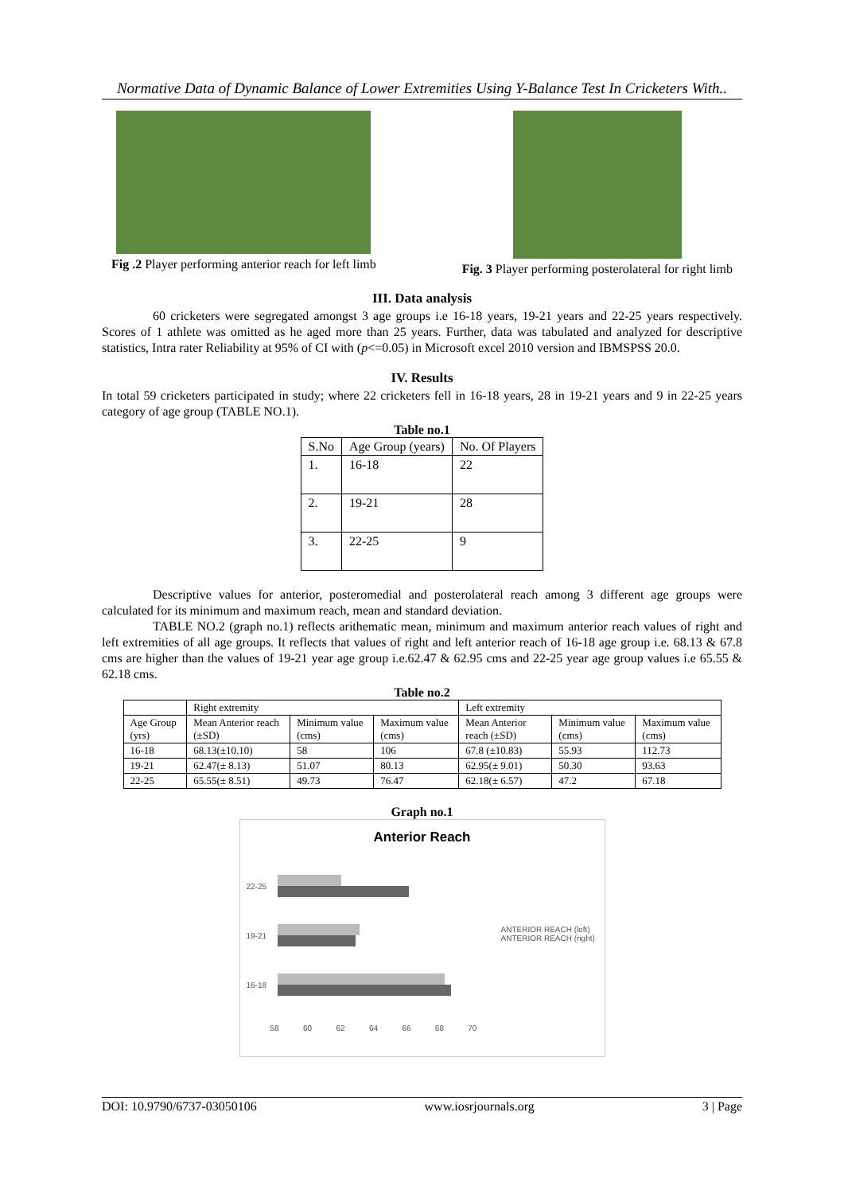Normative Data of Dynamic Balance of Lower Extremities Using Y-Balance Test In Cricketers With..
Fig .2 Player performing anterior reach for left limb
Fig. 3 Player performing posterolateral for right limb
III. Data analysis
60 cricketers were segregated amongst 3 age groups i.e 16-18 years, 19-21 years and 22-25 years respectively. Scores of 1 athlete was omitted as he aged more than 25 years. Further, data was tabulated and analyzed for descriptive statistics, Intra rater Reliability at 95% of CI with (p<=0.05) in Microsoft excel 2010 version and IBMSPSS 20.0.
IV. Results
In total 59 cricketers participated in study; where 22 cricketers fell in 16-18 years, 28 in 19-21 years and 9 in 22-25 years category of age group (TABLE NO.1).
Table no.1
| S.No | Age Group (years) | No. Of Players |
| 1. | 16-18 | 22 |
| 2. | 19-21 | 28 |
| 3. | 22-25 | 9 |
Descriptive values for anterior, posteromedial and posterolateral reach among 3 different age groups were calculated for its minimum and maximum reach, mean and standard deviation.
TABLE NO.2 (graph no.1) reflects arithematic mean, minimum and maximum anterior reach values of right and left extremities of all age groups. It reflects that values of right and left anterior reach of 16-18 age group i.e. 68.13 & 67.8 cms are higher than the values of 19-21 year age group i.e.62.47 & 62.95 cms and 22-25 year age group values i.e 65.55 & 62.18 cms.
Table no.2
| | Right extremity | | | Left extremity | | |
| Age Group (yrs) | Mean Anterior reach (±SD) | Minimum value (cms) | Maximum value (cms) | Mean Anterior reach (±SD) | Minimum value (cms) | Maximum value (cms) |
| 16-18 | 68.13(±10.10) | 58 | 106 | 67.8 (±10.83) | 55.93 | 112.73 |
| 19-21 | 62.47(± 8.13) | 51.07 | 80.13 | 62.95(± 9.01) | 50.30 | 93.63 |
| 22-25 | 65.55(± 8.51) | 49.73 | 76.47 | 62.18(± 6.57) | 47.2 | 67.18 |
Graph no.1
Anterior Reach
22-25
19-21
16-18
58 60 62 64 66 68 70
ANTERIOR REACH (left)
ANTERIOR REACH (right)
DOI: 10.9790/6737-03050106 www.iosrjournals.org 3 | Page